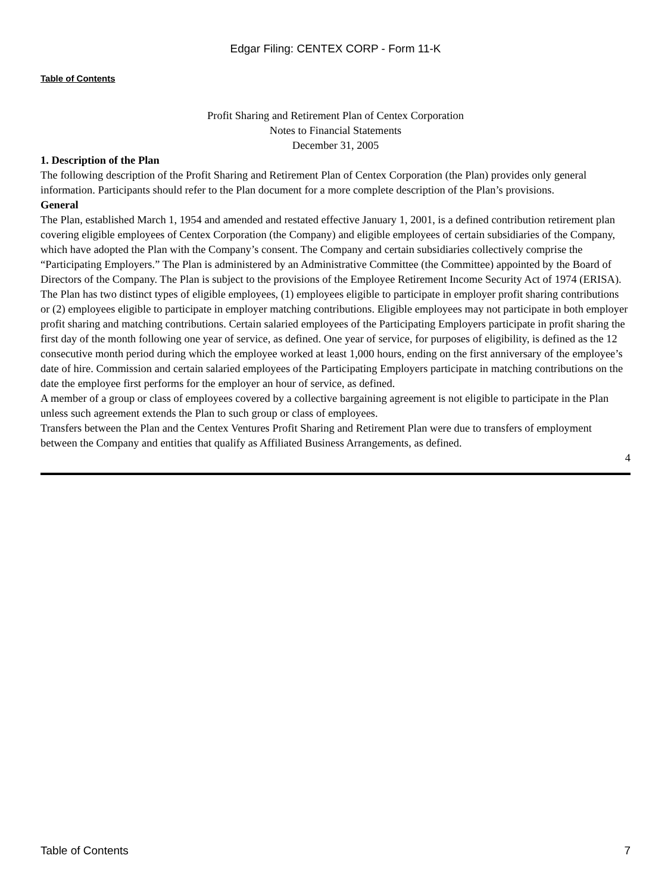Edgar Filing: CENTEX CORP - Form 11-K
Table of Contents
Profit Sharing and Retirement Plan of Centex Corporation
Notes to Financial Statements
December 31, 2005
1. Description of the Plan
The following description of the Profit Sharing and Retirement Plan of Centex Corporation (the Plan) provides only general information. Participants should refer to the Plan document for a more complete description of the Plan’s provisions.
General
The Plan, established March 1, 1954 and amended and restated effective January 1, 2001, is a defined contribution retirement plan covering eligible employees of Centex Corporation (the Company) and eligible employees of certain subsidiaries of the Company, which have adopted the Plan with the Company’s consent. The Company and certain subsidiaries collectively comprise the “Participating Employers.” The Plan is administered by an Administrative Committee (the Committee) appointed by the Board of Directors of the Company. The Plan is subject to the provisions of the Employee Retirement Income Security Act of 1974 (ERISA).
The Plan has two distinct types of eligible employees, (1) employees eligible to participate in employer profit sharing contributions or (2) employees eligible to participate in employer matching contributions. Eligible employees may not participate in both employer profit sharing and matching contributions. Certain salaried employees of the Participating Employers participate in profit sharing the first day of the month following one year of service, as defined. One year of service, for purposes of eligibility, is defined as the 12 consecutive month period during which the employee worked at least 1,000 hours, ending on the first anniversary of the employee’s date of hire. Commission and certain salaried employees of the Participating Employers participate in matching contributions on the date the employee first performs for the employer an hour of service, as defined.
A member of a group or class of employees covered by a collective bargaining agreement is not eligible to participate in the Plan unless such agreement extends the Plan to such group or class of employees.
Transfers between the Plan and the Centex Ventures Profit Sharing and Retirement Plan were due to transfers of employment between the Company and entities that qualify as Affiliated Business Arrangements, as defined.
4
Table of Contents 7